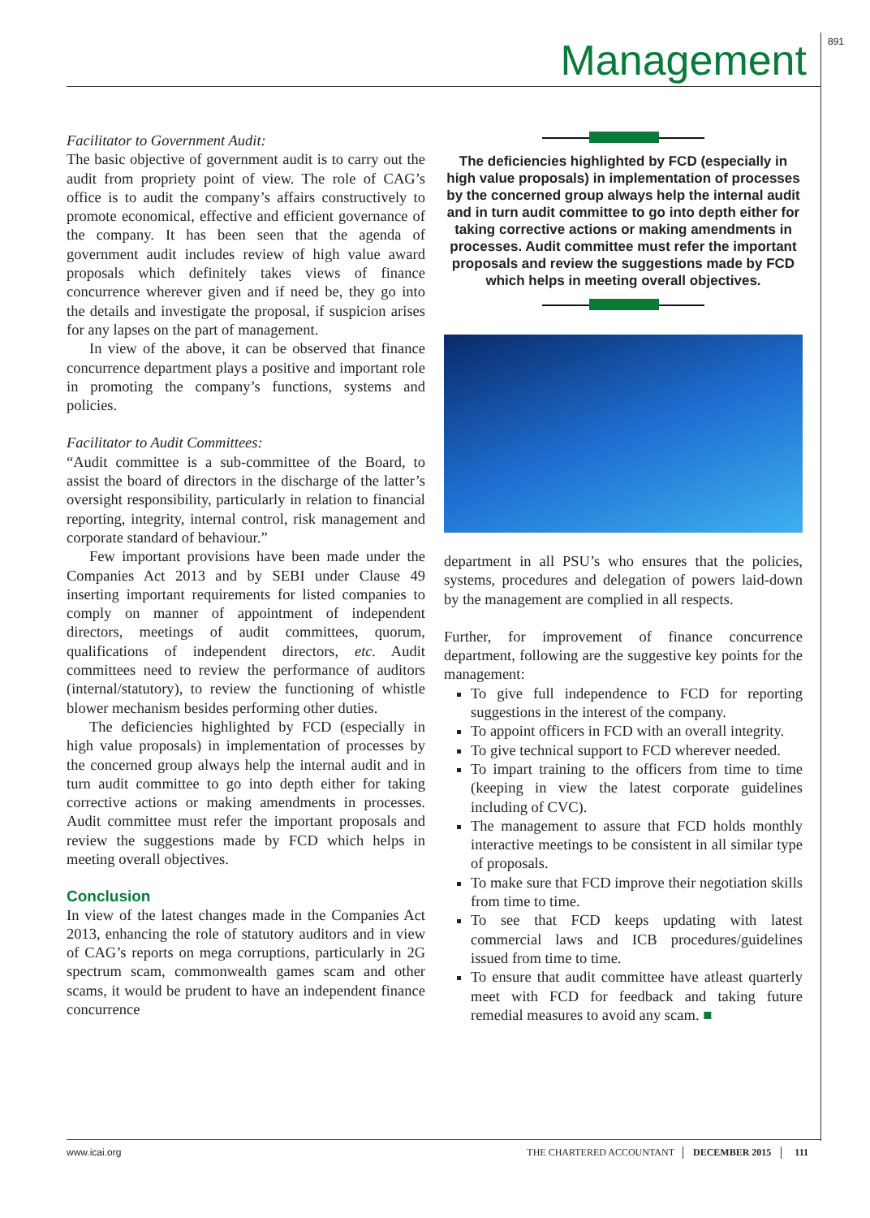Management 891
Facilitator to Government Audit:
The basic objective of government audit is to carry out the audit from propriety point of view. The role of CAG’s office is to audit the company’s affairs constructively to promote economical, effective and efficient governance of the company. It has been seen that the agenda of government audit includes review of high value award proposals which definitely takes views of finance concurrence wherever given and if need be, they go into the details and investigate the proposal, if suspicion arises for any lapses on the part of management.
In view of the above, it can be observed that finance concurrence department plays a positive and important role in promoting the company’s functions, systems and policies.
Facilitator to Audit Committees:
“Audit committee is a sub-committee of the Board, to assist the board of directors in the discharge of the latter’s oversight responsibility, particularly in relation to financial reporting, integrity, internal control, risk management and corporate standard of behaviour.”
Few important provisions have been made under the Companies Act 2013 and by SEBI under Clause 49 inserting important requirements for listed companies to comply on manner of appointment of independent directors, meetings of audit committees, quorum, qualifications of independent directors, etc. Audit committees need to review the performance of auditors (internal/statutory), to review the functioning of whistle blower mechanism besides performing other duties.
The deficiencies highlighted by FCD (especially in high value proposals) in implementation of processes by the concerned group always help the internal audit and in turn audit committee to go into depth either for taking corrective actions or making amendments in processes. Audit committee must refer the important proposals and review the suggestions made by FCD which helps in meeting overall objectives.
Conclusion
In view of the latest changes made in the Companies Act 2013, enhancing the role of statutory auditors and in view of CAG’s reports on mega corruptions, particularly in 2G spectrum scam, commonwealth games scam and other scams, it would be prudent to have an independent finance concurrence
The deficiencies highlighted by FCD (especially in high value proposals) in implementation of processes by the concerned group always help the internal audit and in turn audit committee to go into depth either for taking corrective actions or making amendments in processes. Audit committee must refer the important proposals and review the suggestions made by FCD which helps in meeting overall objectives.
department in all PSU’s who ensures that the policies, systems, procedures and delegation of powers laid-down by the management are complied in all respects.
Further, for improvement of finance concurrence department, following are the suggestive key points for the management:
To give full independence to FCD for reporting suggestions in the interest of the company.
To appoint officers in FCD with an overall integrity.
To give technical support to FCD wherever needed.
To impart training to the officers from time to time (keeping in view the latest corporate guidelines including of CVC).
The management to assure that FCD holds monthly interactive meetings to be consistent in all similar type of proposals.
To make sure that FCD improve their negotiation skills from time to time.
To see that FCD keeps updating with latest commercial laws and ICB procedures/guidelines issued from time to time.
To ensure that audit committee have atleast quarterly meet with FCD for feedback and taking future remedial measures to avoid any scam. ■
www.icai.org THE CHARTERED ACCOUNTANT DECEMBER 2015 111